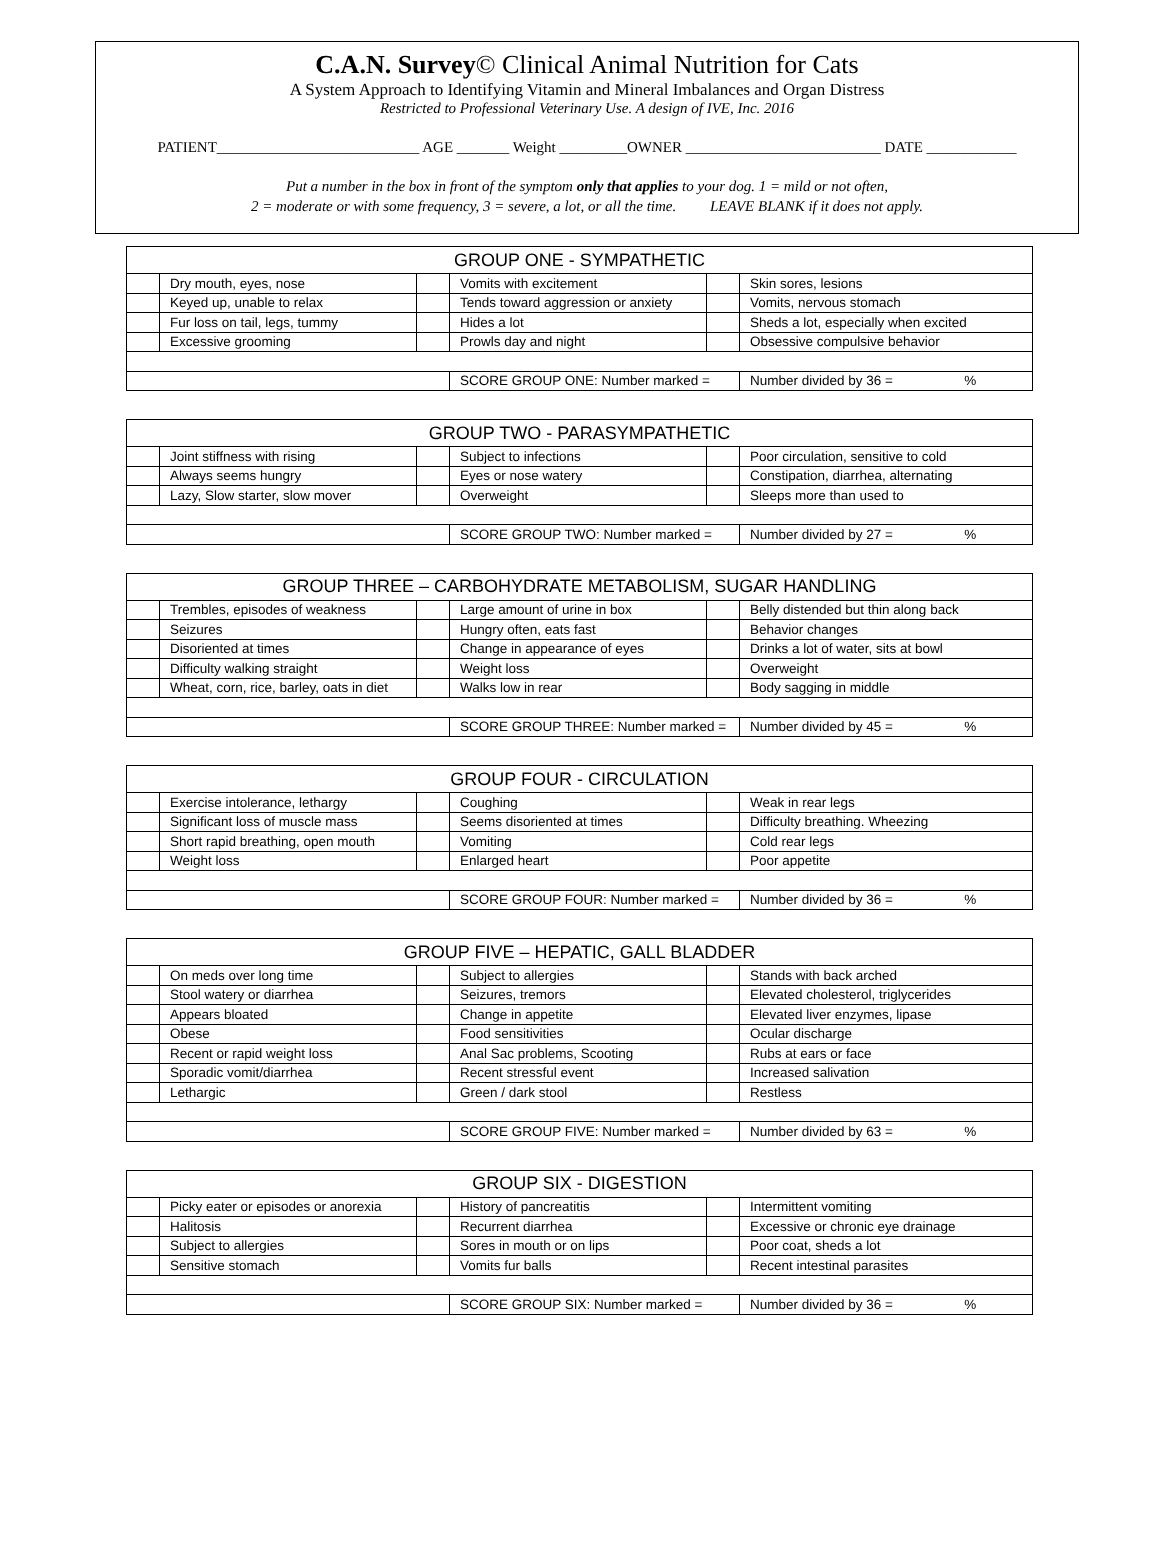C.A.N. Survey© Clinical Animal Nutrition for Cats
A System Approach to Identifying Vitamin and Mineral Imbalances and Organ Distress
Restricted to Professional Veterinary Use. A design of IVE, Inc. 2016
PATIENT___________________________ AGE _______ Weight _________OWNER __________________________ DATE ____________
Put a number in the box in front of the symptom only that applies to your dog. 1 = mild or not often,
2 = moderate or with some frequency, 3 = severe, a lot, or all the time. LEAVE BLANK if it does not apply.
| GROUP ONE - SYMPATHETIC | | | | | |
| --- | --- | --- | --- | --- | --- |
| | Dry mouth, eyes, nose | | Vomits with excitement | | Skin sores, lesions |
| | Keyed up, unable to relax | | Tends toward aggression or anxiety | | Vomits, nervous stomach |
| | Fur loss on tail, legs, tummy | | Hides a lot | | Sheds a lot, especially when excited |
| | Excessive grooming | | Prowls day and night | | Obsessive compulsive behavior |
| | | | SCORE GROUP ONE: Number marked = | | Number divided by 36 = % |
| GROUP TWO - PARASYMPATHETIC | | | | | |
| --- | --- | --- | --- | --- | --- |
| | Joint stiffness with rising | | Subject to infections | | Poor circulation, sensitive to cold |
| | Always seems hungry | | Eyes or nose watery | | Constipation, diarrhea, alternating |
| | Lazy, Slow starter, slow mover | | Overweight | | Sleeps more than used to |
| | | | SCORE GROUP TWO: Number marked = | | Number divided by 27 = % |
| GROUP THREE – CARBOHYDRATE METABOLISM, SUGAR HANDLING | | | | | |
| --- | --- | --- | --- | --- | --- |
| | Trembles, episodes of weakness | | Large amount of urine in box | | Belly distended but thin along back |
| | Seizures | | Hungry often, eats fast | | Behavior changes |
| | Disoriented at times | | Change in appearance of eyes | | Drinks a lot of water, sits at bowl |
| | Difficulty walking straight | | Weight loss | | Overweight |
| | Wheat, corn, rice, barley, oats in diet | | Walks low in rear | | Body sagging in middle |
| | | | SCORE GROUP THREE: Number marked = | | Number divided by 45 = % |
| GROUP FOUR - CIRCULATION | | | | | |
| --- | --- | --- | --- | --- | --- |
| | Exercise intolerance, lethargy | | Coughing | | Weak in rear legs |
| | Significant loss of muscle mass | | Seems disoriented at times | | Difficulty breathing. Wheezing |
| | Short rapid breathing, open mouth | | Vomiting | | Cold rear legs |
| | Weight loss | | Enlarged heart | | Poor appetite |
| | | | SCORE GROUP FOUR: Number marked = | | Number divided by 36 = % |
| GROUP FIVE – HEPATIC, GALL BLADDER | | | | | |
| --- | --- | --- | --- | --- | --- |
| | On meds over long time | | Subject to allergies | | Stands with back arched |
| | Stool watery or diarrhea | | Seizures, tremors | | Elevated cholesterol, triglycerides |
| | Appears bloated | | Change in appetite | | Elevated liver enzymes, lipase |
| | Obese | | Food sensitivities | | Ocular discharge |
| | Recent or rapid weight loss | | Anal Sac problems, Scooting | | Rubs at ears or face |
| | Sporadic vomit/diarrhea | | Recent stressful event | | Increased salivation |
| | Lethargic | | Green / dark stool | | Restless |
| | | | SCORE GROUP FIVE: Number marked = | | Number divided by 63 = % |
| GROUP SIX - DIGESTION | | | | | |
| --- | --- | --- | --- | --- | --- |
| | Picky eater or episodes or anorexia | | History of pancreatitis | | Intermittent vomiting |
| | Halitosis | | Recurrent diarrhea | | Excessive or chronic eye drainage |
| | Subject to allergies | | Sores in mouth or on lips | | Poor coat, sheds a lot |
| | Sensitive stomach | | Vomits fur balls | | Recent intestinal parasites |
| | | | SCORE GROUP SIX: Number marked = | | Number divided by 36 = % |